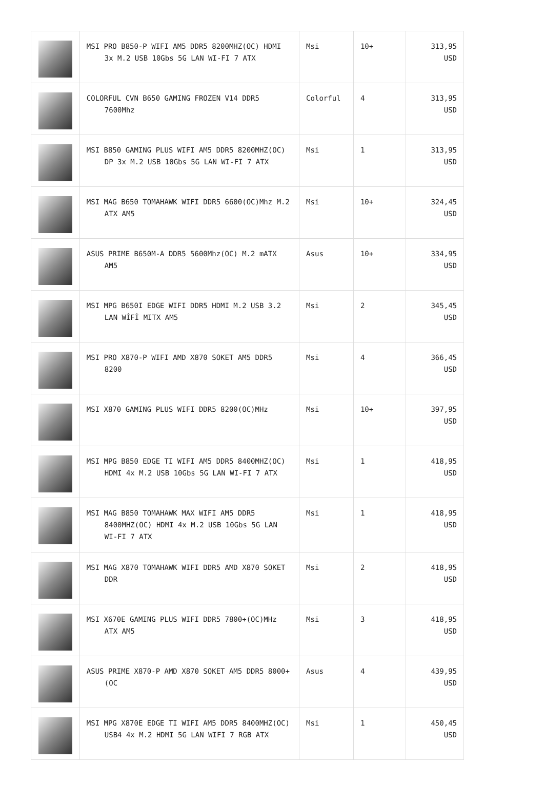| | MSI PRO B850-P WIFI AM5 DDR5 8200MHZ(OC) HDMI 3x M.2 USB 10Gbs 5G LAN WI-FI 7 ATX | Msi | 10+ | 313,95 USD |
| | COLORFUL CVN B650 GAMING FROZEN V14 DDR5 7600Mhz | Colorful | 4 | 313,95 USD |
| | MSI B850 GAMING PLUS WIFI AM5 DDR5 8200MHZ(OC) DP 3x M.2 USB 10Gbs 5G LAN WI-FI 7 ATX | Msi | 1 | 313,95 USD |
| | MSI MAG B650 TOMAHAWK WIFI DDR5 6600(OC)Mhz M.2 ATX AM5 | Msi | 10+ | 324,45 USD |
| | ASUS PRIME B650M-A DDR5 5600Mhz(OC) M.2 mATX AM5 | Asus | 10+ | 334,95 USD |
| | MSI MPG B650I EDGE WIFI DDR5 HDMI M.2 USB 3.2 LAN WİFİ MITX AM5 | Msi | 2 | 345,45 USD |
| | MSI PRO X870-P WIFI AMD X870 SOKET AM5 DDR5 8200 | Msi | 4 | 366,45 USD |
| | MSI X870 GAMING PLUS WIFI DDR5 8200(OC)MHz | Msi | 10+ | 397,95 USD |
| | MSI MPG B850 EDGE TI WIFI AM5 DDR5 8400MHZ(OC) HDMI 4x M.2 USB 10Gbs 5G LAN WI-FI 7 ATX | Msi | 1 | 418,95 USD |
| | MSI MAG B850 TOMAHAWK MAX WIFI AM5 DDR5 8400MHZ(OC) HDMI 4x M.2 USB 10Gbs 5G LAN WI-FI 7 ATX | Msi | 1 | 418,95 USD |
| | MSI MAG X870 TOMAHAWK WIFI DDR5 AMD X870 SOKET DDR | Msi | 2 | 418,95 USD |
| | MSI X670E GAMING PLUS WIFI DDR5 7800+(OC)MHz ATX AM5 | Msi | 3 | 418,95 USD |
| | ASUS PRIME X870-P AMD X870 SOKET AM5 DDR5 8000+(OC | Asus | 4 | 439,95 USD |
| | MSI MPG X870E EDGE TI WIFI AM5 DDR5 8400MHZ(OC) USB4 4x M.2 HDMI 5G LAN WIFI 7 RGB ATX | Msi | 1 | 450,45 USD |